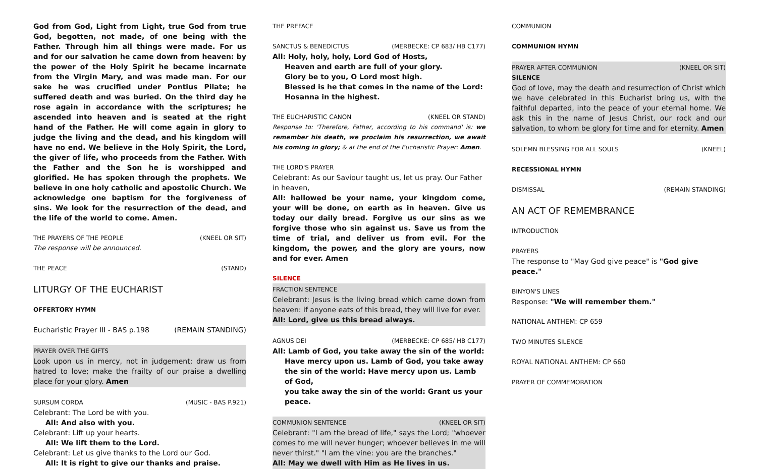God from God, Light from Light, true God from true God, begotten, not made, of one being with the Father. Through him all things were made. For us and for our salvation he came down from heaven: by the power of the Holy Spirit he became incarnate from the Virgin Mary, and was made man. For our sake he was crucified under Pontius Pilate; he suffered death and was buried. On the third day he rose again in accordance with the scriptures; he ascended into heaven and is seated at the right hand of the Father. He will come again in glory to judge the living and the dead, and his kingdom will have no end. We believe in the Holy Spirit, the Lord, the giver of life, who proceeds from the Father. With the Father and the Son he is worshipped and glorified. He has spoken through the prophets. We believe in one holy catholic and apostolic Church. We acknowledge one baptism for the forgiveness of sins. We look for the resurrection of the dead, and the life of the world to come. Amen.
THE PRAYERS OF THE PEOPLE (KNEEL OR SIT)
The response will be announced.
THE PEACE (STAND)
LITURGY OF THE EUCHARIST
OFFERTORY HYMN
Eucharistic Prayer III - BAS p.198 (REMAIN STANDING)
PRAYER OVER THE GIFTS
Look upon us in mercy, not in judgement; draw us from hatred to love; make the frailty of our praise a dwelling place for your glory. Amen
SURSUM CORDA (MUSIC - BAS P.921)
Celebrant: The Lord be with you.
All: And also with you.
Celebrant: Lift up your hearts.
All: We lift them to the Lord.
Celebrant: Let us give thanks to the Lord our God.
All: It is right to give our thanks and praise.
THE PREFACE
SANCTUS & BENEDICTUS (MERBECKE: CP 683/ HB C177)
All: Holy, holy, holy, Lord God of Hosts,
Heaven and earth are full of your glory.
Glory be to you, O Lord most high.
Blessed is he that comes in the name of the Lord:
Hosanna in the highest.
THE EUCHARISTIC CANON (KNEEL OR STAND)
Response to: 'Therefore, Father, according to his command' is: we remember his death, we proclaim his resurrection, we await his coming in glory; & at the end of the Eucharistic Prayer: Amen.
THE LORD'S PRAYER
Celebrant: As our Saviour taught us, let us pray. Our Father in heaven,
All: hallowed be your name, your kingdom come, your will be done, on earth as in heaven. Give us today our daily bread. Forgive us our sins as we forgive those who sin against us. Save us from the time of trial, and deliver us from evil. For the kingdom, the power, and the glory are yours, now and for ever. Amen
SILENCE
FRACTION SENTENCE
Celebrant: Jesus is the living bread which came down from heaven: if anyone eats of this bread, they will live for ever.
All: Lord, give us this bread always.
AGNUS DEI (MERBECKE: CP 685/ HB C177)
All: Lamb of God, you take away the sin of the world:
Have mercy upon us. Lamb of God, you take away
the sin of the world: Have mercy upon us. Lamb of God,
you take away the sin of the world: Grant us your peace.
COMMUNION SENTENCE (KNEEL OR SIT)
Celebrant: "I am the bread of life," says the Lord; "whoever comes to me will never hunger; whoever believes in me will never thirst." "I am the vine: you are the branches."
All: May we dwell with Him as He lives in us.
COMMUNION
COMMUNION HYMN
PRAYER AFTER COMMUNION (KNEEL OR SIT)
SILENCE
God of love, may the death and resurrection of Christ which we have celebrated in this Eucharist bring us, with the faithful departed, into the peace of your eternal home. We ask this in the name of Jesus Christ, our rock and our salvation, to whom be glory for time and for eternity. Amen
SOLEMN BLESSING FOR ALL SOULS (KNEEL)
RECESSIONAL HYMN
DISMISSAL (REMAIN STANDING)
AN ACT OF REMEMBRANCE
INTRODUCTION
PRAYERS
The response to "May God give peace" is "God give peace."
BINYON'S LINES
Response: "We will remember them."
NATIONAL ANTHEM: CP 659
TWO MINUTES SILENCE
ROYAL NATIONAL ANTHEM: CP 660
PRAYER OF COMMEMORATION